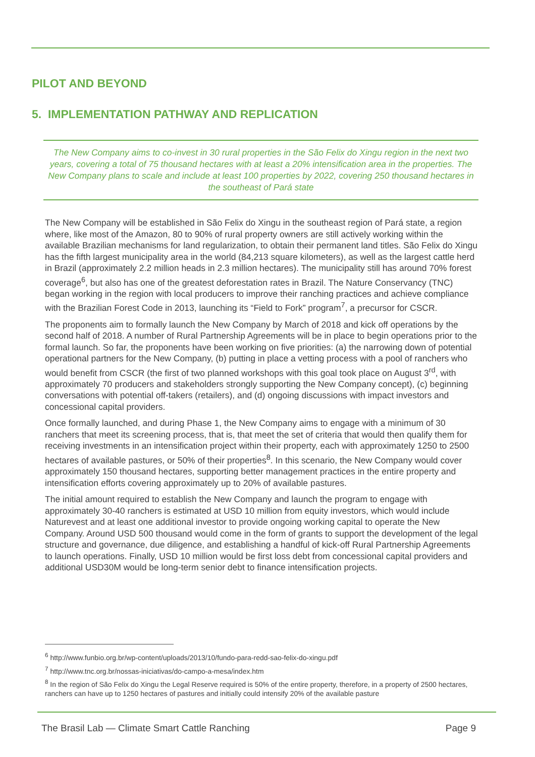PILOT AND BEYOND
5. IMPLEMENTATION PATHWAY AND REPLICATION
The New Company aims to co-invest in 30 rural properties in the São Felix do Xingu region in the next two years, covering a total of 75 thousand hectares with at least a 20% intensification area in the properties. The New Company plans to scale and include at least 100 properties by 2022, covering 250 thousand hectares in the southeast of Pará state
The New Company will be established in São Felix do Xingu in the southeast region of Pará state, a region where, like most of the Amazon, 80 to 90% of rural property owners are still actively working within the available Brazilian mechanisms for land regularization, to obtain their permanent land titles. São Felix do Xingu has the fifth largest municipality area in the world (84,213 square kilometers), as well as the largest cattle herd in Brazil (approximately 2.2 million heads in 2.3 million hectares). The municipality still has around 70% forest coverage<sup>6</sup>, but also has one of the greatest deforestation rates in Brazil. The Nature Conservancy (TNC) began working in the region with local producers to improve their ranching practices and achieve compliance with the Brazilian Forest Code in 2013, launching its “Field to Fork” program<sup>7</sup>, a precursor for CSCR.
The proponents aim to formally launch the New Company by March of 2018 and kick off operations by the second half of 2018. A number of Rural Partnership Agreements will be in place to begin operations prior to the formal launch. So far, the proponents have been working on five priorities: (a) the narrowing down of potential operational partners for the New Company, (b) putting in place a vetting process with a pool of ranchers who would benefit from CSCR (the first of two planned workshops with this goal took place on August 3<sup>rd</sup>, with approximately 70 producers and stakeholders strongly supporting the New Company concept), (c) beginning conversations with potential off-takers (retailers), and (d) ongoing discussions with impact investors and concessional capital providers.
Once formally launched, and during Phase 1, the New Company aims to engage with a minimum of 30 ranchers that meet its screening process, that is, that meet the set of criteria that would then qualify them for receiving investments in an intensification project within their property, each with approximately 1250 to 2500 hectares of available pastures, or 50% of their properties<sup>8</sup>. In this scenario, the New Company would cover approximately 150 thousand hectares, supporting better management practices in the entire property and intensification efforts covering approximately up to 20% of available pastures.
The initial amount required to establish the New Company and launch the program to engage with approximately 30-40 ranchers is estimated at USD 10 million from equity investors, which would include Naturevest and at least one additional investor to provide ongoing working capital to operate the New Company. Around USD 500 thousand would come in the form of grants to support the development of the legal structure and governance, due diligence, and establishing a handful of kick-off Rural Partnership Agreements to launch operations. Finally, USD 10 million would be first loss debt from concessional capital providers and additional USD30M would be long-term senior debt to finance intensification projects.
<sup>6</sup> http://www.funbio.org.br/wp-content/uploads/2013/10/fundo-para-redd-sao-felix-do-xingu.pdf
<sup>7</sup> http://www.tnc.org.br/nossas-iniciativas/do-campo-a-mesa/index.htm
<sup>8</sup> In the region of São Felix do Xingu the Legal Reserve required is 50% of the entire property, therefore, in a property of 2500 hectares, ranchers can have up to 1250 hectares of pastures and initially could intensify 20% of the available pasture
The Brasil Lab — Climate Smart Cattle Ranching Page 9